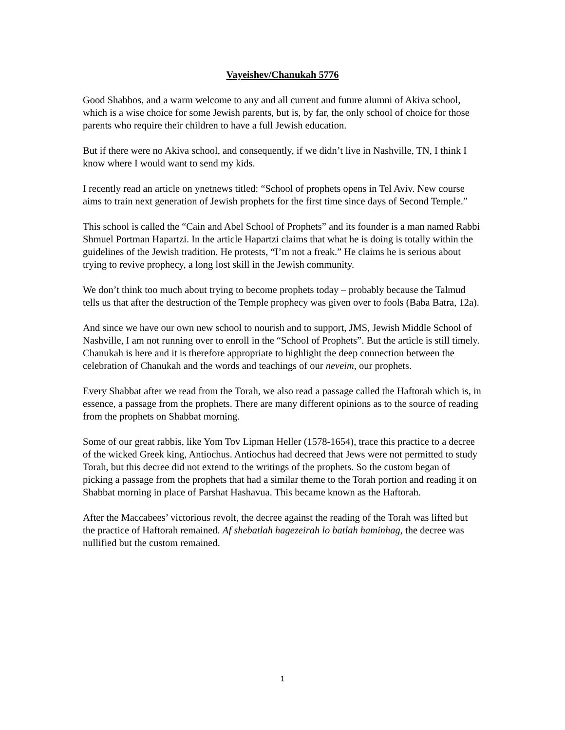Vayeishev/Chanukah 5776
Good Shabbos, and a warm welcome to any and all current and future alumni of Akiva school, which is a wise choice for some Jewish parents, but is, by far, the only school of choice for those parents who require their children to have a full Jewish education.
But if there were no Akiva school, and consequently, if we didn’t live in Nashville, TN, I think I know where I would want to send my kids.
I recently read an article on ynetnews titled: “School of prophets opens in Tel Aviv. New course aims to train next generation of Jewish prophets for the first time since days of Second Temple.”
This school is called the “Cain and Abel School of Prophets” and its founder is a man named Rabbi Shmuel Portman Hapartzi. In the article Hapartzi claims that what he is doing is totally within the guidelines of the Jewish tradition. He protests, “I’m not a freak.” He claims he is serious about trying to revive prophecy, a long lost skill in the Jewish community.
We don’t think too much about trying to become prophets today – probably because the Talmud tells us that after the destruction of the Temple prophecy was given over to fools (Baba Batra, 12a).
And since we have our own new school to nourish and to support, JMS, Jewish Middle School of Nashville, I am not running over to enroll in the “School of Prophets”. But the article is still timely. Chanukah is here and it is therefore appropriate to highlight the deep connection between the celebration of Chanukah and the words and teachings of our neveim, our prophets.
Every Shabbat after we read from the Torah, we also read a passage called the Haftorah which is, in essence, a passage from the prophets. There are many different opinions as to the source of reading from the prophets on Shabbat morning.
Some of our great rabbis, like Yom Tov Lipman Heller (1578-1654), trace this practice to a decree of the wicked Greek king, Antiochus. Antiochus had decreed that Jews were not permitted to study Torah, but this decree did not extend to the writings of the prophets. So the custom began of picking a passage from the prophets that had a similar theme to the Torah portion and reading it on Shabbat morning in place of Parshat Hashavua. This became known as the Haftorah.
After the Maccabees’ victorious revolt, the decree against the reading of the Torah was lifted but the practice of Haftorah remained. Af shebatlah hagezeirah lo batlah haminhag, the decree was nullified but the custom remained.
1